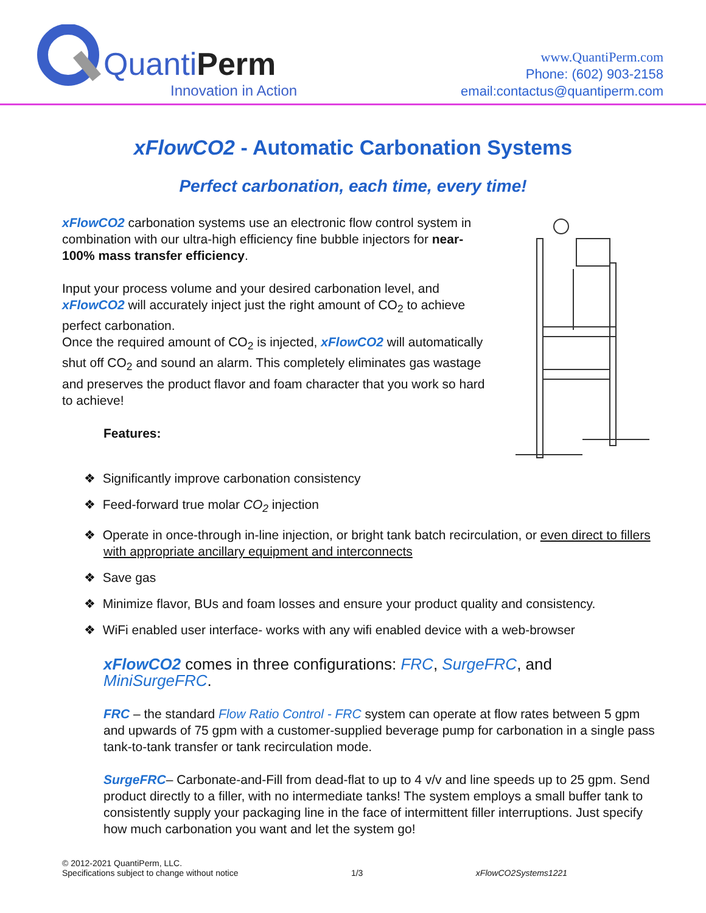QuantiPerm
Innovation in Action
www.QuantiPerm.com
Phone: (602) 903-2158
email:contactus@quantiperm.com
xFlowCO2 - Automatic Carbonation Systems
Perfect carbonation, each time, every time!
xFlowCO2 carbonation systems use an electronic flow control system in combination with our ultra-high efficiency fine bubble injectors for near-100% mass transfer efficiency.
Input your process volume and your desired carbonation level, and xFlowCO2 will accurately inject just the right amount of CO<sub>2</sub> to achieve perfect carbonation.
Once the required amount of CO<sub>2</sub> is injected, xFlowCO2 will automatically shut off CO<sub>2</sub> and sound an alarm. This completely eliminates gas wastage and preserves the product flavor and foam character that you work so hard to achieve!
Features:
❖ Significantly improve carbonation consistency
❖ Feed-forward true molar CO<sub>2</sub> injection
❖ Operate in once-through in-line injection, or bright tank batch recirculation, or even direct to fillers with appropriate ancillary equipment and interconnects
❖ Save gas
❖ Minimize flavor, BUs and foam losses and ensure your product quality and consistency.
❖ WiFi enabled user interface- works with any wifi enabled device with a web-browser
xFlowCO2 comes in three configurations: FRC, SurgeFRC, and MiniSurgeFRC.
FRC – the standard Flow Ratio Control - FRC system can operate at flow rates between 5 gpm and upwards of 75 gpm with a customer-supplied beverage pump for carbonation in a single pass tank-to-tank transfer or tank recirculation mode.
SurgeFRC– Carbonate-and-Fill from dead-flat to up to 4 v/v and line speeds up to 25 gpm. Send product directly to a filler, with no intermediate tanks! The system employs a small buffer tank to consistently supply your packaging line in the face of intermittent filler interruptions. Just specify how much carbonation you want and let the system go!
© 2012-2021 QuantiPerm, LLC.
Specifications subject to change without notice
1/3
xFlowCO2Systems1221